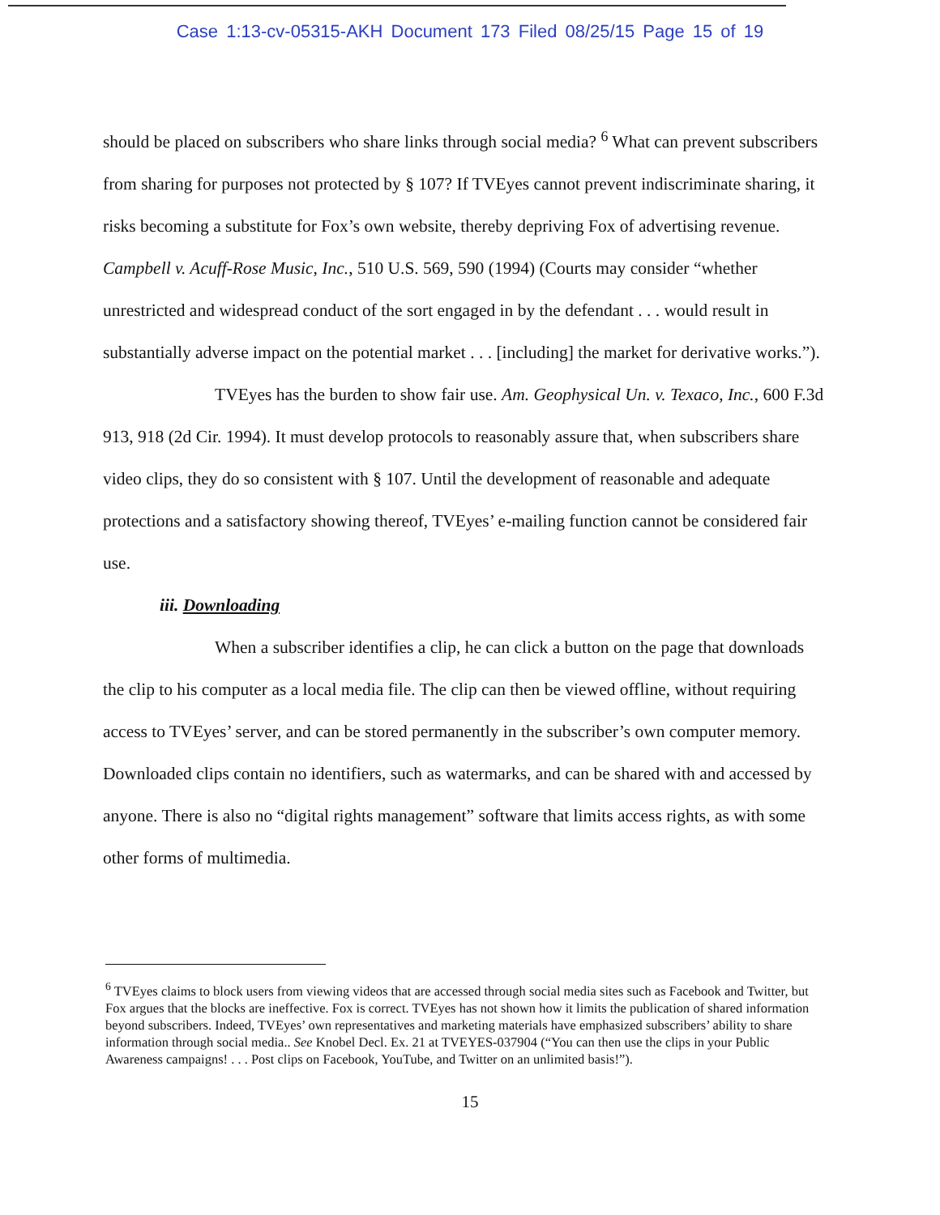Case 1:13-cv-05315-AKH Document 173 Filed 08/25/15 Page 15 of 19
should be placed on subscribers who share links through social media? <sup>6</sup> What can prevent subscribers from sharing for purposes not protected by § 107? If TVEyes cannot prevent indiscriminate sharing, it risks becoming a substitute for Fox’s own website, thereby depriving Fox of advertising revenue. Campbell v. Acuff-Rose Music, Inc., 510 U.S. 569, 590 (1994) (Courts may consider “whether unrestricted and widespread conduct of the sort engaged in by the defendant . . . would result in substantially adverse impact on the potential market . . . [including] the market for derivative works.”).
TVEyes has the burden to show fair use. Am. Geophysical Un. v. Texaco, Inc., 600 F.3d 913, 918 (2d Cir. 1994). It must develop protocols to reasonably assure that, when subscribers share video clips, they do so consistent with § 107. Until the development of reasonable and adequate protections and a satisfactory showing thereof, TVEyes’ e-mailing function cannot be considered fair use.
iii. Downloading
When a subscriber identifies a clip, he can click a button on the page that downloads the clip to his computer as a local media file. The clip can then be viewed offline, without requiring access to TVEyes’ server, and can be stored permanently in the subscriber’s own computer memory. Downloaded clips contain no identifiers, such as watermarks, and can be shared with and accessed by anyone. There is also no “digital rights management” software that limits access rights, as with some other forms of multimedia.
<sup>6</sup> TVEyes claims to block users from viewing videos that are accessed through social media sites such as Facebook and Twitter, but Fox argues that the blocks are ineffective. Fox is correct. TVEyes has not shown how it limits the publication of shared information beyond subscribers. Indeed, TVEyes’ own representatives and marketing materials have emphasized subscribers’ ability to share information through social media.. See Knobel Decl. Ex. 21 at TVEYES-037904 (“You can then use the clips in your Public Awareness campaigns! . . . Post clips on Facebook, YouTube, and Twitter on an unlimited basis!”).
15